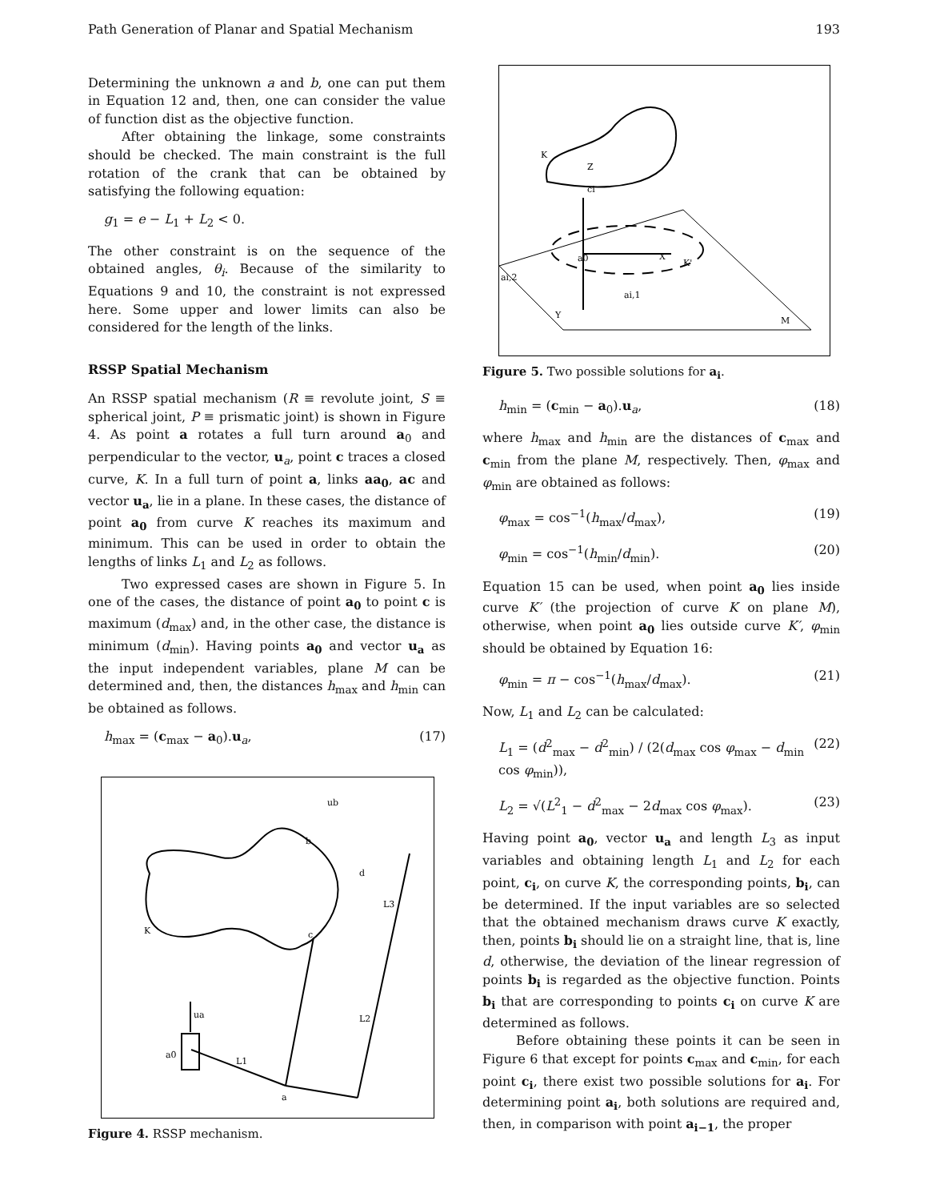Path Generation of Planar and Spatial Mechanism 193
Determining the unknown a and b, one can put them in Equation 12 and, then, one can consider the value of function dist as the objective function.
After obtaining the linkage, some constraints should be checked. The main constraint is the full rotation of the crank that can be obtained by satisfying the following equation:
g<sub>1</sub> = e − L<sub>1</sub> + L<sub>2</sub> < 0.
The other constraint is on the sequence of the obtained angles, θ<sub>i</sub>. Because of the similarity to Equations 9 and 10, the constraint is not expressed here. Some upper and lower limits can also be considered for the length of the links.
RSSP Spatial Mechanism
An RSSP spatial mechanism (R ≡ revolute joint, S ≡ spherical joint, P ≡ prismatic joint) is shown in Figure 4. As point a rotates a full turn around a<sub>0</sub> and perpendicular to the vector, u<sub>a</sub>, point c traces a closed curve, K. In a full turn of point a, links aa<sub>0</sub>, ac and vector u<sub>a</sub>, lie in a plane. In these cases, the distance of point a<sub>0</sub> from curve K reaches its maximum and minimum. This can be used in order to obtain the lengths of links L<sub>1</sub> and L<sub>2</sub> as follows.
Two expressed cases are shown in Figure 5. In one of the cases, the distance of point a<sub>0</sub> to point c is maximum (d<sub>max</sub>) and, in the other case, the distance is minimum (d<sub>min</sub>). Having points a<sub>0</sub> and vector u<sub>a</sub> as the input independent variables, plane M can be determined and, then, the distances h<sub>max</sub> and h<sub>min</sub> can be obtained as follows.
h<sub>max</sub> = (c<sub>max</sub> − a<sub>0</sub>).u<sub>a</sub>, (17)
K
c
a
a0
L1
L2
L3
d
b
ub
ua
Figure 4. RSSP mechanism.
K
Z
ci
a0
X
Y
M
K'
ai,2
ai,1
Figure 5. Two possible solutions for a<sub>i</sub>.
h<sub>min</sub> = (c<sub>min</sub> − a<sub>0</sub>).u<sub>a</sub>, (18)
where h<sub>max</sub> and h<sub>min</sub> are the distances of c<sub>max</sub> and c<sub>min</sub> from the plane M, respectively. Then, φ<sub>max</sub> and φ<sub>min</sub> are obtained as follows:
φ<sub>max</sub> = cos<sup>−1</sup>(h<sub>max</sub>/d<sub>max</sub>), (19)
φ<sub>min</sub> = cos<sup>−1</sup>(h<sub>min</sub>/d<sub>min</sub>). (20)
Equation 15 can be used, when point a<sub>0</sub> lies inside curve K′ (the projection of curve K on plane M), otherwise, when point a<sub>0</sub> lies outside curve K′, φ<sub>min</sub> should be obtained by Equation 16:
φ<sub>min</sub> = π − cos<sup>−1</sup>(h<sub>max</sub>/d<sub>max</sub>). (21)
Now, L<sub>1</sub> and L<sub>2</sub> can be calculated:
L<sub>1</sub> = (d<sup>2</sup><sub>max</sub> − d<sup>2</sup><sub>min</sub>) / (2(d<sub>max</sub> cos φ<sub>max</sub> − d<sub>min</sub> cos φ<sub>min</sub>)), (22)
L<sub>2</sub> = √(L<sup>2</sup><sub>1</sub> − d<sup>2</sup><sub>max</sub> − 2d<sub>max</sub> cos φ<sub>max</sub>). (23)
Having point a<sub>0</sub>, vector u<sub>a</sub> and length L<sub>3</sub> as input variables and obtaining length L<sub>1</sub> and L<sub>2</sub> for each point, c<sub>i</sub>, on curve K, the corresponding points, b<sub>i</sub>, can be determined. If the input variables are so selected that the obtained mechanism draws curve K exactly, then, points b<sub>i</sub> should lie on a straight line, that is, line d, otherwise, the deviation of the linear regression of points b<sub>i</sub> is regarded as the objective function. Points b<sub>i</sub> that are corresponding to points c<sub>i</sub> on curve K are determined as follows.
Before obtaining these points it can be seen in Figure 6 that except for points c<sub>max</sub> and c<sub>min</sub>, for each point c<sub>i</sub>, there exist two possible solutions for a<sub>i</sub>. For determining point a<sub>i</sub>, both solutions are required and, then, in comparison with point a<sub>i−1</sub>, the proper